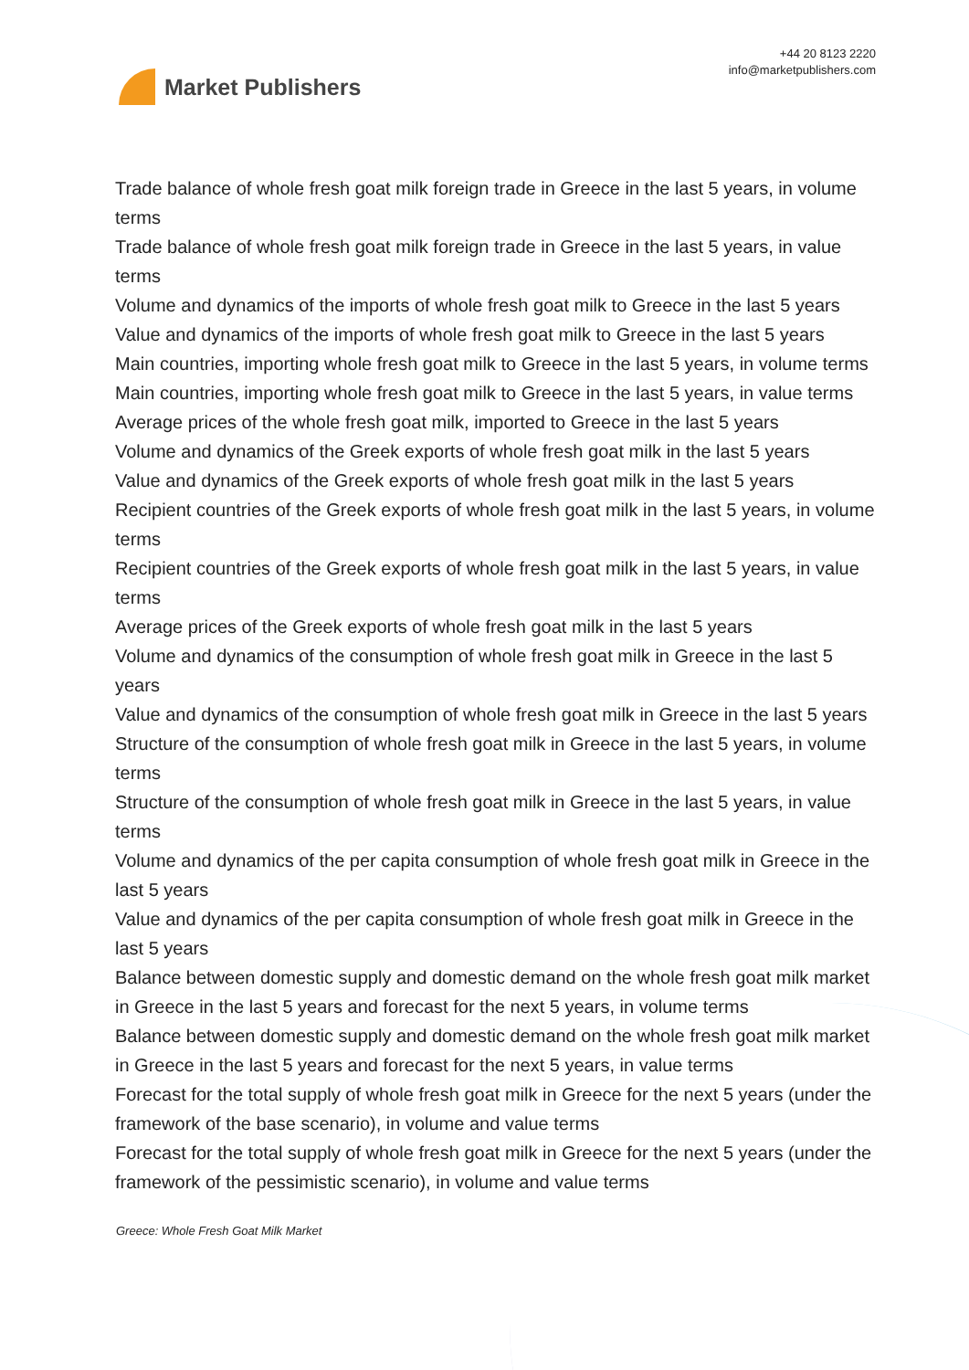Market Publishers
+44 20 8123 2220
info@marketpublishers.com
Trade balance of whole fresh goat milk foreign trade in Greece in the last 5 years, in volume terms
Trade balance of whole fresh goat milk foreign trade in Greece in the last 5 years, in value terms
Volume and dynamics of the imports of whole fresh goat milk to Greece in the last 5 years
Value and dynamics of the imports of whole fresh goat milk to Greece in the last 5 years
Main countries, importing whole fresh goat milk to Greece in the last 5 years, in volume terms
Main countries, importing whole fresh goat milk to Greece in the last 5 years, in value terms
Average prices of the whole fresh goat milk, imported to Greece in the last 5 years
Volume and dynamics of the Greek exports of whole fresh goat milk in the last 5 years
Value and dynamics of the Greek exports of whole fresh goat milk in the last 5 years
Recipient countries of the Greek exports of whole fresh goat milk in the last 5 years, in volume terms
Recipient countries of the Greek exports of whole fresh goat milk in the last 5 years, in value terms
Average prices of the Greek exports of whole fresh goat milk in the last 5 years
Volume and dynamics of the consumption of whole fresh goat milk in Greece in the last 5 years
Value and dynamics of the consumption of whole fresh goat milk in Greece in the last 5 years
Structure of the consumption of whole fresh goat milk in Greece in the last 5 years, in volume terms
Structure of the consumption of whole fresh goat milk in Greece in the last 5 years, in value terms
Volume and dynamics of the per capita consumption of whole fresh goat milk in Greece in the last 5 years
Value and dynamics of the per capita consumption of whole fresh goat milk in Greece in the last 5 years
Balance between domestic supply and domestic demand on the whole fresh goat milk market in Greece in the last 5 years and forecast for the next 5 years, in volume terms
Balance between domestic supply and domestic demand on the whole fresh goat milk market in Greece in the last 5 years and forecast for the next 5 years, in value terms
Forecast for the total supply of whole fresh goat milk in Greece for the next 5 years (under the framework of the base scenario), in volume and value terms
Forecast for the total supply of whole fresh goat milk in Greece for the next 5 years (under the framework of the pessimistic scenario), in volume and value terms
Greece: Whole Fresh Goat Milk Market